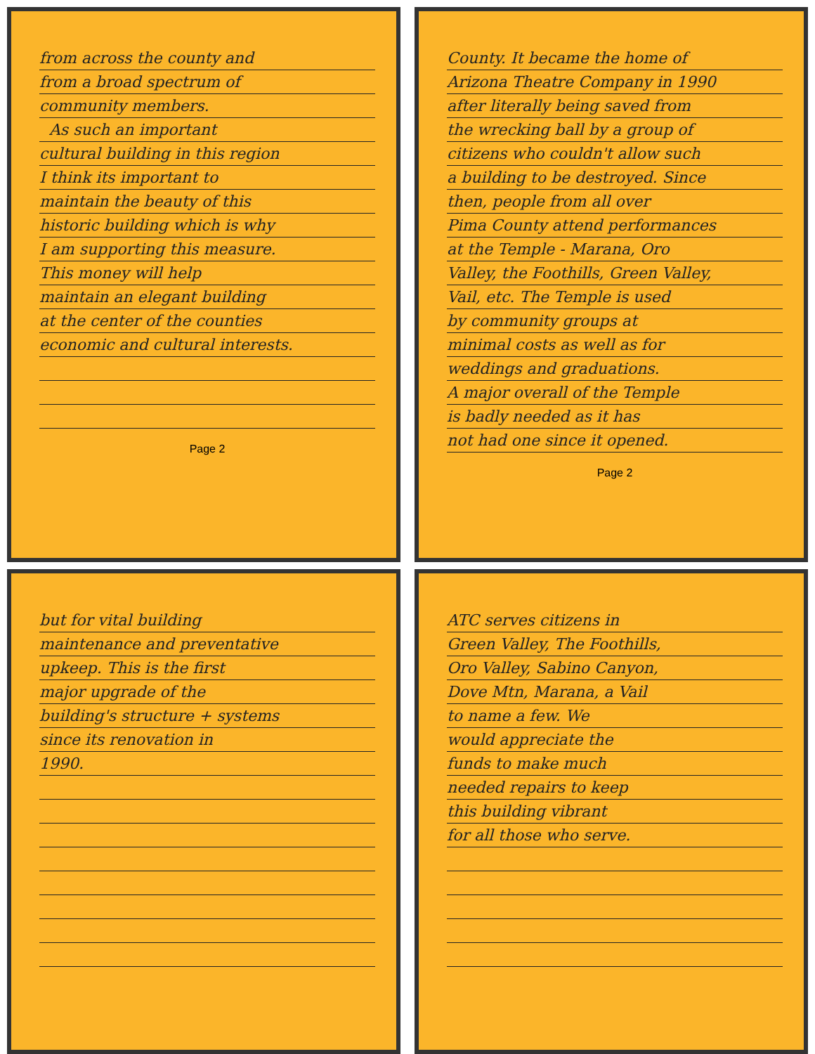from across the county and
from a broad spectrum of
community members.
As such an important
cultural building in this region
I think its important to
maintain the beauty of this
historic building which is why
I am supporting this measure.
This money will help
maintain an elegant building
at the center of the counties
economic and cultural interests.
Page 2
County. It became the home of
Arizona Theatre Company in 1990
after literally being saved from
the wrecking ball by a group of
citizens who couldn't allow such
a building to be destroyed. Since
then, people from all over
Pima County attend performances
at the Temple - Marana, Oro
Valley, the Foothills, Green Valley,
Vail, etc. The Temple is used
by community groups at
minimal costs as well as for
weddings and graduations.
A major overall of the Temple
is badly needed as it has
not had one since it opened.
Page 2
but for vital building
maintenance and preventative
upkeep. This is the first
major upgrade of the
building's structure + systems
since its renovation in
1990.
ATC serves citizens in
Green Valley, The Foothills,
Oro Valley, Sabino Canyon,
Dove Mtn, Marana, a Vail
to name a few. We
would appreciate the
funds to make much
needed repairs to keep
this building vibrant
for all those who serve.